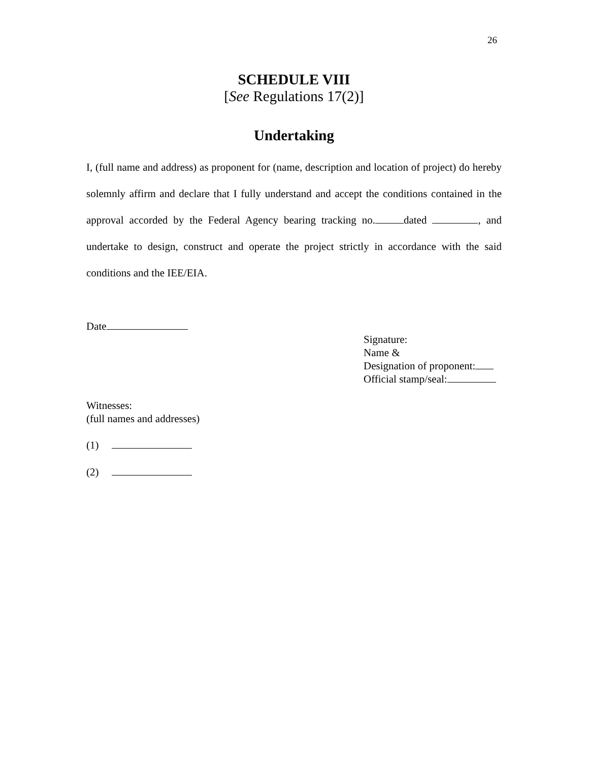26
SCHEDULE VIII
[See Regulations 17(2)]
Undertaking
I, (full name and address) as proponent for (name, description and location of project) do hereby solemnly affirm and declare that I fully understand and accept the conditions contained in the approval accorded by the Federal Agency bearing tracking no. dated , and undertake to design, construct and operate the project strictly in accordance with the said conditions and the IEE/EIA.
Date
Signature:
Name &
Designation of proponent:
Official stamp/seal:
Witnesses:
(full names and addresses)
(1)
(2)